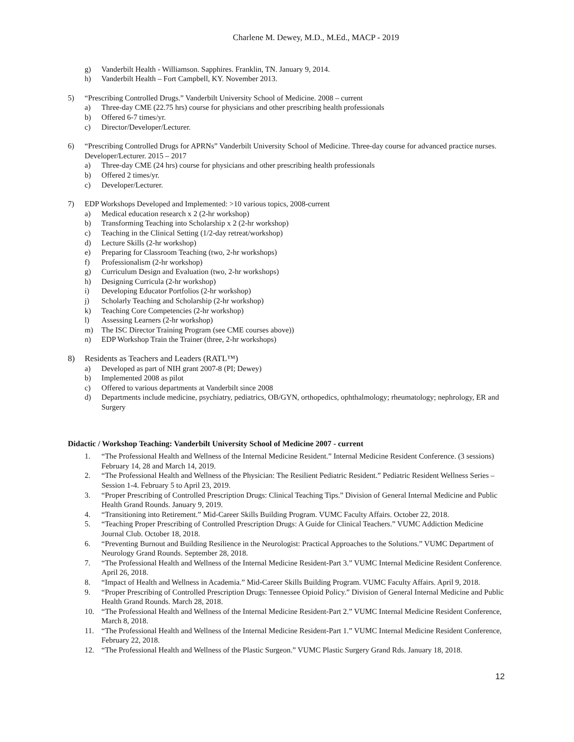Charlene M. Dewey, M.D., M.Ed., MACP - 2019
g) Vanderbilt Health - Williamson. Sapphires. Franklin, TN. January 9, 2014.
h) Vanderbilt Health – Fort Campbell, KY. November 2013.
5) “Prescribing Controlled Drugs.” Vanderbilt University School of Medicine. 2008 – current
a) Three-day CME (22.75 hrs) course for physicians and other prescribing health professionals
b) Offered 6-7 times/yr.
c) Director/Developer/Lecturer.
6) “Prescribing Controlled Drugs for APRNs” Vanderbilt University School of Medicine. Three-day course for advanced practice nurses. Developer/Lecturer. 2015 – 2017
a) Three-day CME (24 hrs) course for physicians and other prescribing health professionals
b) Offered 2 times/yr.
c) Developer/Lecturer.
7) EDP Workshops Developed and Implemented: >10 various topics, 2008-current
a) Medical education research x 2 (2-hr workshop)
b) Transforming Teaching into Scholarship x 2 (2-hr workshop)
c) Teaching in the Clinical Setting (1/2-day retreat/workshop)
d) Lecture Skills (2-hr workshop)
e) Preparing for Classroom Teaching (two, 2-hr workshops)
f) Professionalism (2-hr workshop)
g) Curriculum Design and Evaluation (two, 2-hr workshops)
h) Designing Curricula (2-hr workshop)
i) Developing Educator Portfolios (2-hr workshop)
j) Scholarly Teaching and Scholarship (2-hr workshop)
k) Teaching Core Competencies (2-hr workshop)
l) Assessing Learners (2-hr workshop)
m) The ISC Director Training Program (see CME courses above))
n) EDP Workshop Train the Trainer (three, 2-hr workshops)
8) Residents as Teachers and Leaders (RATL™)
a) Developed as part of NIH grant 2007-8 (PI; Dewey)
b) Implemented 2008 as pilot
c) Offered to various departments at Vanderbilt since 2008
d) Departments include medicine, psychiatry, pediatrics, OB/GYN, orthopedics, ophthalmology; rheumatology; nephrology, ER and Surgery
Didactic / Workshop Teaching: Vanderbilt University School of Medicine 2007 - current
1. “The Professional Health and Wellness of the Internal Medicine Resident.” Internal Medicine Resident Conference. (3 sessions) February 14, 28 and March 14, 2019.
2. “The Professional Health and Wellness of the Physician: The Resilient Pediatric Resident.” Pediatric Resident Wellness Series – Session 1-4. February 5 to April 23, 2019.
3. “Proper Prescribing of Controlled Prescription Drugs: Clinical Teaching Tips.” Division of General Internal Medicine and Public Health Grand Rounds. January 9, 2019.
4. “Transitioning into Retirement.” Mid-Career Skills Building Program. VUMC Faculty Affairs. October 22, 2018.
5. “Teaching Proper Prescribing of Controlled Prescription Drugs: A Guide for Clinical Teachers.” VUMC Addiction Medicine Journal Club. October 18, 2018.
6. “Preventing Burnout and Building Resilience in the Neurologist: Practical Approaches to the Solutions.” VUMC Department of Neurology Grand Rounds. September 28, 2018.
7. “The Professional Health and Wellness of the Internal Medicine Resident-Part 3.” VUMC Internal Medicine Resident Conference. April 26, 2018.
8. “Impact of Health and Wellness in Academia.” Mid-Career Skills Building Program. VUMC Faculty Affairs. April 9, 2018.
9. “Proper Prescribing of Controlled Prescription Drugs: Tennessee Opioid Policy.” Division of General Internal Medicine and Public Health Grand Rounds. March 28, 2018.
10. “The Professional Health and Wellness of the Internal Medicine Resident-Part 2.” VUMC Internal Medicine Resident Conference, March 8, 2018.
11. “The Professional Health and Wellness of the Internal Medicine Resident-Part 1.” VUMC Internal Medicine Resident Conference, February 22, 2018.
12. “The Professional Health and Wellness of the Plastic Surgeon.” VUMC Plastic Surgery Grand Rds. January 18, 2018.
12